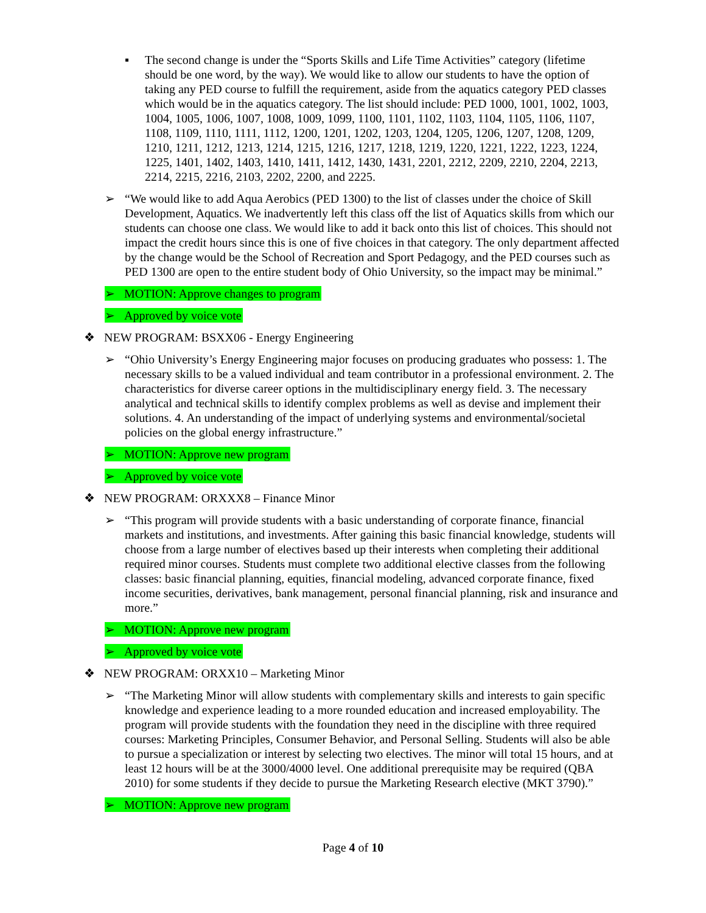▪ The second change is under the “Sports Skills and Life Time Activities” category (lifetime should be one word, by the way). We would like to allow our students to have the option of taking any PED course to fulfill the requirement, aside from the aquatics category PED classes which would be in the aquatics category. The list should include: PED 1000, 1001, 1002, 1003, 1004, 1005, 1006, 1007, 1008, 1009, 1099, 1100, 1101, 1102, 1103, 1104, 1105, 1106, 1107, 1108, 1109, 1110, 1111, 1112, 1200, 1201, 1202, 1203, 1204, 1205, 1206, 1207, 1208, 1209, 1210, 1211, 1212, 1213, 1214, 1215, 1216, 1217, 1218, 1219, 1220, 1221, 1222, 1223, 1224, 1225, 1401, 1402, 1403, 1410, 1411, 1412, 1430, 1431, 2201, 2212, 2209, 2210, 2204, 2213, 2214, 2215, 2216, 2103, 2202, 2200, and 2225.
➢ “We would like to add Aqua Aerobics (PED 1300) to the list of classes under the choice of Skill Development, Aquatics. We inadvertently left this class off the list of Aquatics skills from which our students can choose one class. We would like to add it back onto this list of choices. This should not impact the credit hours since this is one of five choices in that category. The only department affected by the change would be the School of Recreation and Sport Pedagogy, and the PED courses such as PED 1300 are open to the entire student body of Ohio University, so the impact may be minimal.”
➢ MOTION: Approve changes to program
➢ Approved by voice vote
❖ NEW PROGRAM: BSXX06 - Energy Engineering
➢ “Ohio University’s Energy Engineering major focuses on producing graduates who possess: 1. The necessary skills to be a valued individual and team contributor in a professional environment. 2. The characteristics for diverse career options in the multidisciplinary energy field. 3. The necessary analytical and technical skills to identify complex problems as well as devise and implement their solutions. 4. An understanding of the impact of underlying systems and environmental/societal policies on the global energy infrastructure.”
➢ MOTION: Approve new program
➢ Approved by voice vote
❖ NEW PROGRAM: ORXXX8 – Finance Minor
➢ “This program will provide students with a basic understanding of corporate finance, financial markets and institutions, and investments. After gaining this basic financial knowledge, students will choose from a large number of electives based up their interests when completing their additional required minor courses. Students must complete two additional elective classes from the following classes: basic financial planning, equities, financial modeling, advanced corporate finance, fixed income securities, derivatives, bank management, personal financial planning, risk and insurance and more.”
➢ MOTION: Approve new program
➢ Approved by voice vote
❖ NEW PROGRAM: ORXX10 – Marketing Minor
➢ “The Marketing Minor will allow students with complementary skills and interests to gain specific knowledge and experience leading to a more rounded education and increased employability. The program will provide students with the foundation they need in the discipline with three required courses: Marketing Principles, Consumer Behavior, and Personal Selling. Students will also be able to pursue a specialization or interest by selecting two electives. The minor will total 15 hours, and at least 12 hours will be at the 3000/4000 level. One additional prerequisite may be required (QBA 2010) for some students if they decide to pursue the Marketing Research elective (MKT 3790).”
➢ MOTION: Approve new program
Page 4 of 10